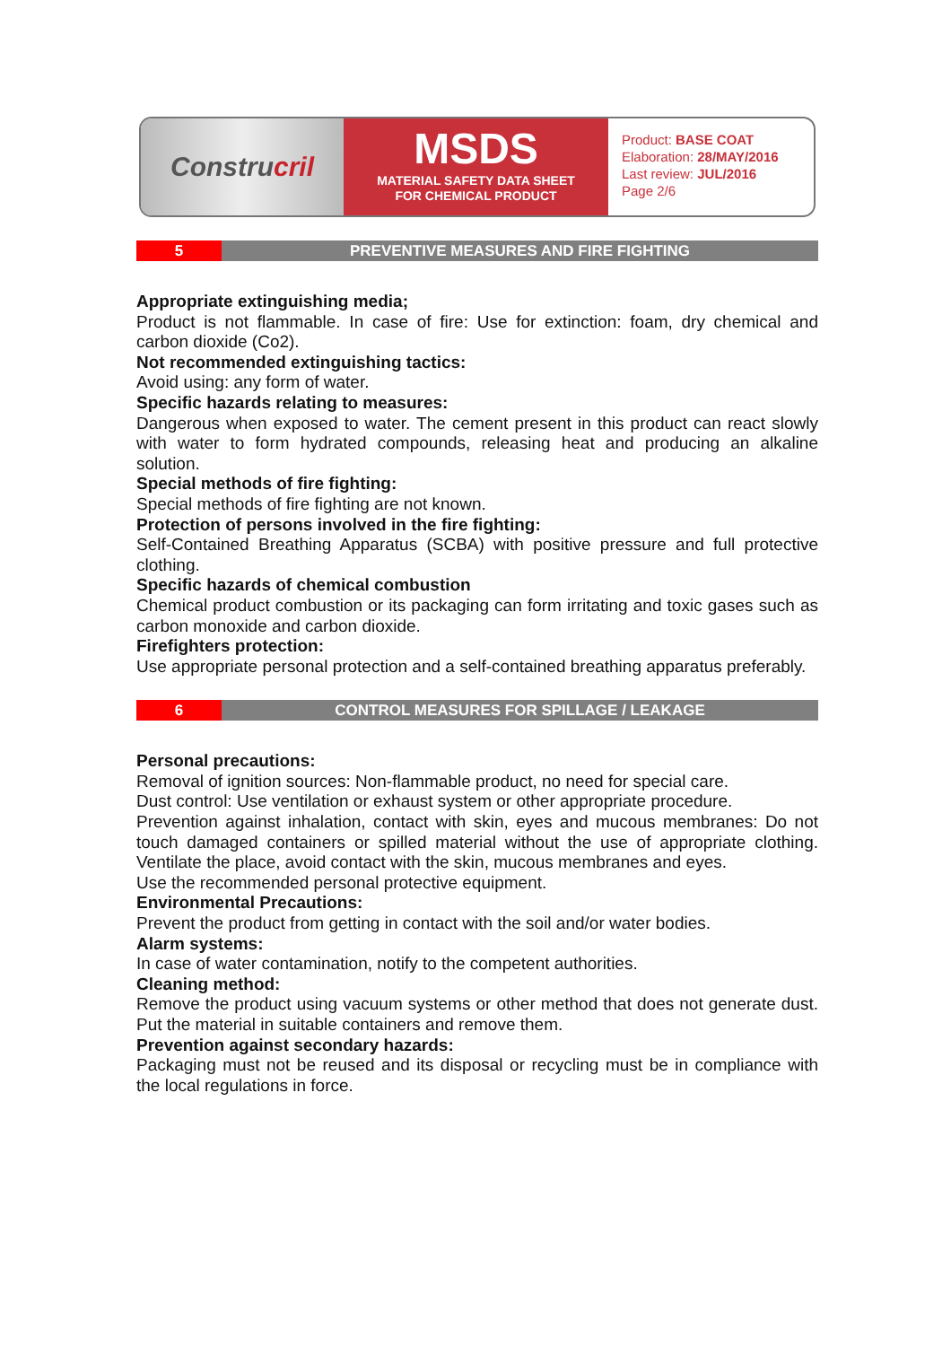Constru cril
MSDS
MATERIAL SAFETY DATA SHEET
FOR CHEMICAL PRODUCT
Product: BASE COAT
Elaboration: 28/MAY/2016
Last review: JUL/2016
Page 2/6
5 PREVENTIVE MEASURES AND FIRE FIGHTING
Appropriate extinguishing media;
Product is not flammable. In case of fire: Use for extinction: foam, dry chemical and carbon dioxide (Co2).
Not recommended extinguishing tactics:
Avoid using: any form of water.
Specific hazards relating to measures:
Dangerous when exposed to water. The cement present in this product can react slowly with water to form hydrated compounds, releasing heat and producing an alkaline solution.
Special methods of fire fighting:
Special methods of fire fighting are not known.
Protection of persons involved in the fire fighting:
Self-Contained Breathing Apparatus (SCBA) with positive pressure and full protective clothing.
Specific hazards of chemical combustion
Chemical product combustion or its packaging can form irritating and toxic gases such as carbon monoxide and carbon dioxide.
Firefighters protection:
Use appropriate personal protection and a self-contained breathing apparatus preferably.
6 CONTROL MEASURES FOR SPILLAGE / LEAKAGE
Personal precautions:
Removal of ignition sources: Non-flammable product, no need for special care.
Dust control: Use ventilation or exhaust system or other appropriate procedure.
Prevention against inhalation, contact with skin, eyes and mucous membranes: Do not touch damaged containers or spilled material without the use of appropriate clothing. Ventilate the place, avoid contact with the skin, mucous membranes and eyes.
Use the recommended personal protective equipment.
Environmental Precautions:
Prevent the product from getting in contact with the soil and/or water bodies.
Alarm systems:
In case of water contamination, notify to the competent authorities.
Cleaning method:
Remove the product using vacuum systems or other method that does not generate dust. Put the material in suitable containers and remove them.
Prevention against secondary hazards:
Packaging must not be reused and its disposal or recycling must be in compliance with the local regulations in force.